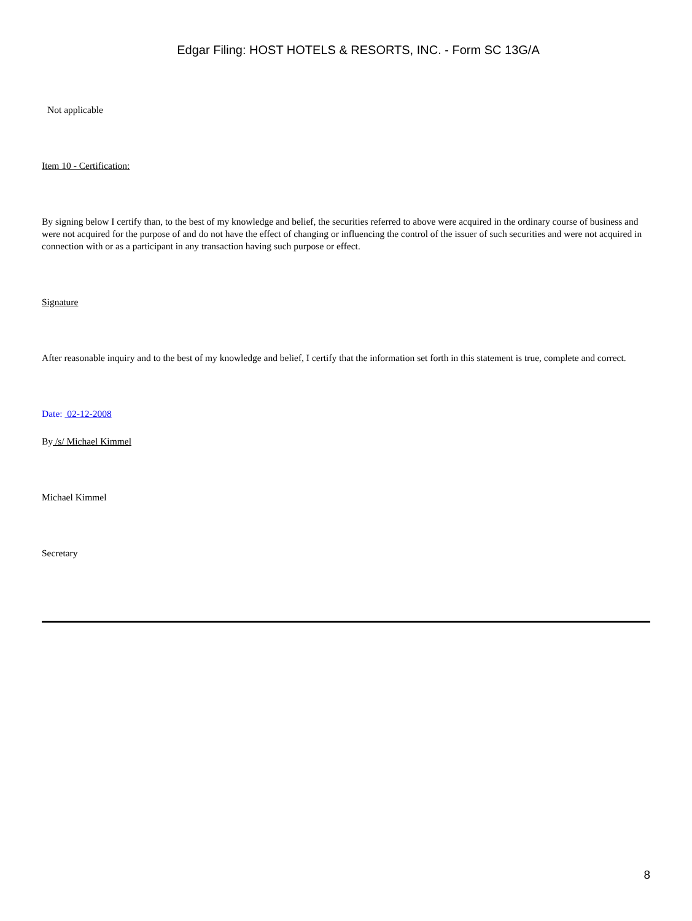Edgar Filing: HOST HOTELS & RESORTS, INC. - Form SC 13G/A
Not applicable
Item 10 - Certification:
By signing below I certify than, to the best of my knowledge and belief, the securities referred to above were acquired in the ordinary course of business and were not acquired for the purpose of and do not have the effect of changing or influencing the control of the issuer of such securities and were not acquired in connection with or as a participant in any transaction having such purpose or effect.
Signature
After reasonable inquiry and to the best of my knowledge and belief, I certify that the information set forth in this statement is true, complete and correct.
Date: 02-12-2008
By /s/ Michael Kimmel
Michael Kimmel
Secretary
8